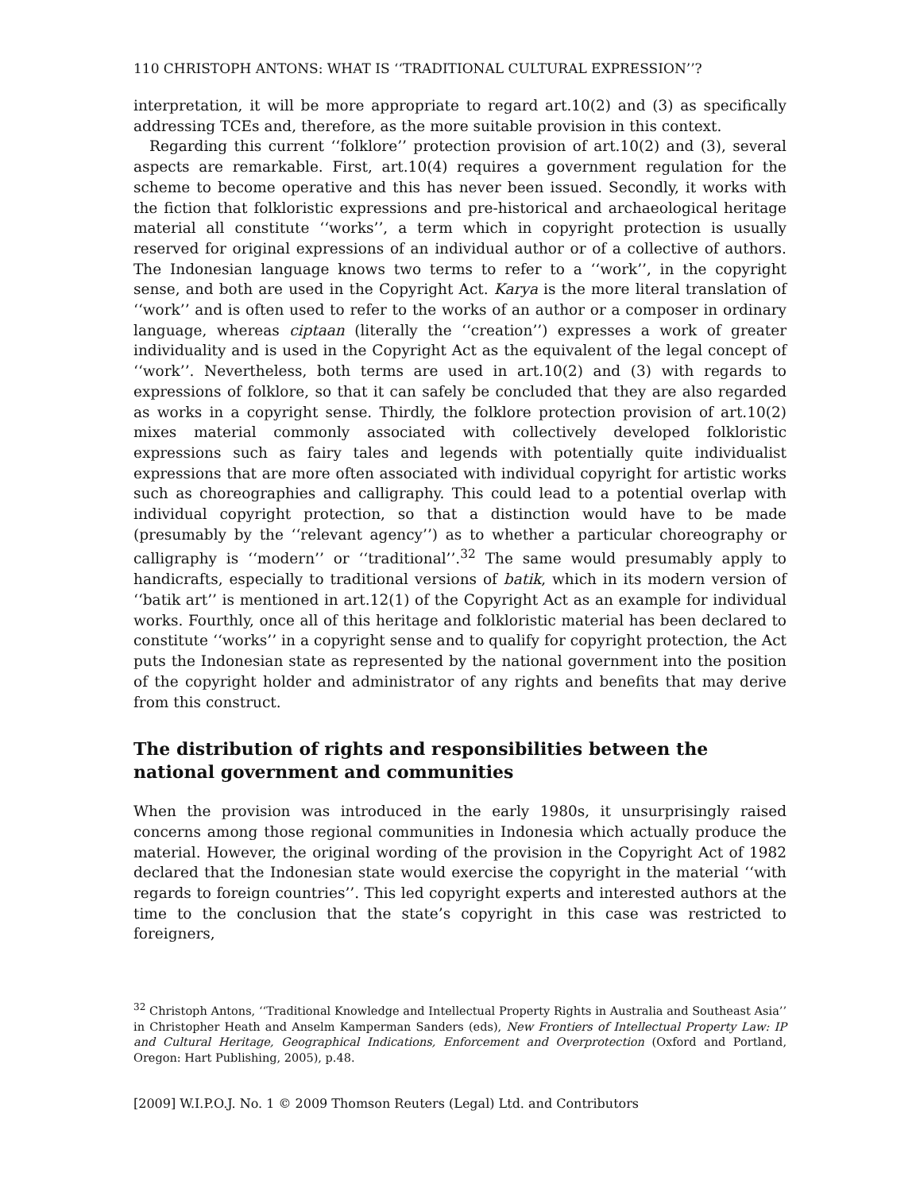110 CHRISTOPH ANTONS: WHAT IS ‘‘TRADITIONAL CULTURAL EXPRESSION’’?
interpretation, it will be more appropriate to regard art.10(2) and (3) as specifically addressing TCEs and, therefore, as the more suitable provision in this context.
Regarding this current ‘‘folklore’’ protection provision of art.10(2) and (3), several aspects are remarkable. First, art.10(4) requires a government regulation for the scheme to become operative and this has never been issued. Secondly, it works with the fiction that folkloristic expressions and pre-historical and archaeological heritage material all constitute ‘‘works’’, a term which in copyright protection is usually reserved for original expressions of an individual author or of a collective of authors. The Indonesian language knows two terms to refer to a ‘‘work’’, in the copyright sense, and both are used in the Copyright Act. Karya is the more literal translation of ‘‘work’’ and is often used to refer to the works of an author or a composer in ordinary language, whereas ciptaan (literally the ‘‘creation’’) expresses a work of greater individuality and is used in the Copyright Act as the equivalent of the legal concept of ‘‘work’’. Nevertheless, both terms are used in art.10(2) and (3) with regards to expressions of folklore, so that it can safely be concluded that they are also regarded as works in a copyright sense. Thirdly, the folklore protection provision of art.10(2) mixes material commonly associated with collectively developed folkloristic expressions such as fairy tales and legends with potentially quite individualist expressions that are more often associated with individual copyright for artistic works such as choreographies and calligraphy. This could lead to a potential overlap with individual copyright protection, so that a distinction would have to be made (presumably by the ‘‘relevant agency’’) as to whether a particular choreography or calligraphy is ‘‘modern’’ or ‘‘traditional’’.<sup>32</sup> The same would presumably apply to handicrafts, especially to traditional versions of batik, which in its modern version of ‘‘batik art’’ is mentioned in art.12(1) of the Copyright Act as an example for individual works. Fourthly, once all of this heritage and folkloristic material has been declared to constitute ‘‘works’’ in a copyright sense and to qualify for copyright protection, the Act puts the Indonesian state as represented by the national government into the position of the copyright holder and administrator of any rights and benefits that may derive from this construct.
The distribution of rights and responsibilities between the national government and communities
When the provision was introduced in the early 1980s, it unsurprisingly raised concerns among those regional communities in Indonesia which actually produce the material. However, the original wording of the provision in the Copyright Act of 1982 declared that the Indonesian state would exercise the copyright in the material ‘‘with regards to foreign countries’’. This led copyright experts and interested authors at the time to the conclusion that the state’s copyright in this case was restricted to foreigners,
<sup>32</sup> Christoph Antons, ‘‘Traditional Knowledge and Intellectual Property Rights in Australia and Southeast Asia’’ in Christopher Heath and Anselm Kamperman Sanders (eds), New Frontiers of Intellectual Property Law: IP and Cultural Heritage, Geographical Indications, Enforcement and Overprotection (Oxford and Portland, Oregon: Hart Publishing, 2005), p.48.
[2009] W.I.P.O.J. No. 1 © 2009 Thomson Reuters (Legal) Ltd. and Contributors